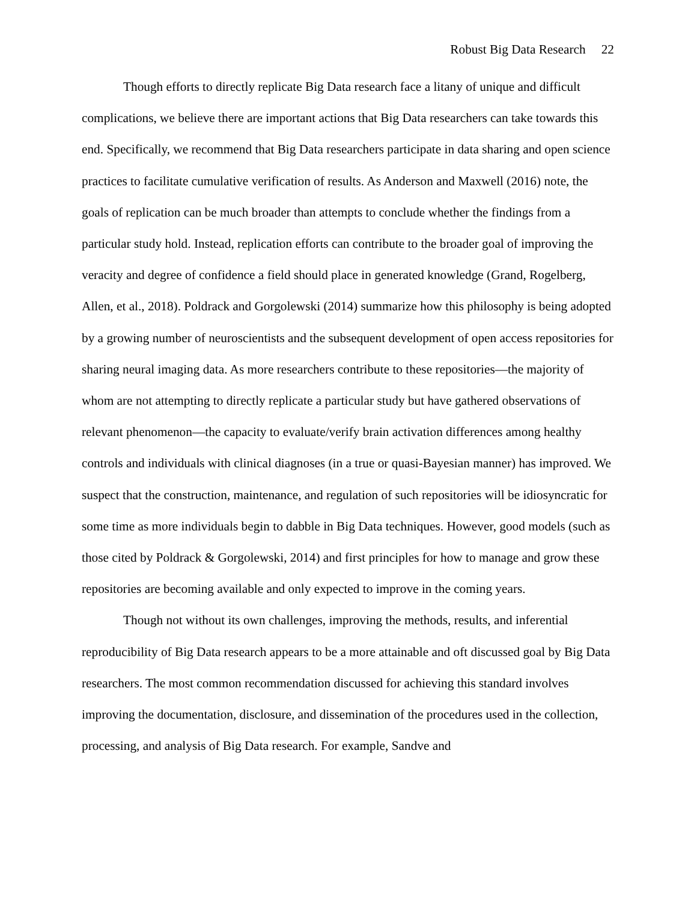Robust Big Data Research 22
Though efforts to directly replicate Big Data research face a litany of unique and difficult complications, we believe there are important actions that Big Data researchers can take towards this end. Specifically, we recommend that Big Data researchers participate in data sharing and open science practices to facilitate cumulative verification of results. As Anderson and Maxwell (2016) note, the goals of replication can be much broader than attempts to conclude whether the findings from a particular study hold. Instead, replication efforts can contribute to the broader goal of improving the veracity and degree of confidence a field should place in generated knowledge (Grand, Rogelberg, Allen, et al., 2018). Poldrack and Gorgolewski (2014) summarize how this philosophy is being adopted by a growing number of neuroscientists and the subsequent development of open access repositories for sharing neural imaging data. As more researchers contribute to these repositories—the majority of whom are not attempting to directly replicate a particular study but have gathered observations of relevant phenomenon—the capacity to evaluate/verify brain activation differences among healthy controls and individuals with clinical diagnoses (in a true or quasi-Bayesian manner) has improved. We suspect that the construction, maintenance, and regulation of such repositories will be idiosyncratic for some time as more individuals begin to dabble in Big Data techniques. However, good models (such as those cited by Poldrack & Gorgolewski, 2014) and first principles for how to manage and grow these repositories are becoming available and only expected to improve in the coming years.
Though not without its own challenges, improving the methods, results, and inferential reproducibility of Big Data research appears to be a more attainable and oft discussed goal by Big Data researchers. The most common recommendation discussed for achieving this standard involves improving the documentation, disclosure, and dissemination of the procedures used in the collection, processing, and analysis of Big Data research. For example, Sandve and